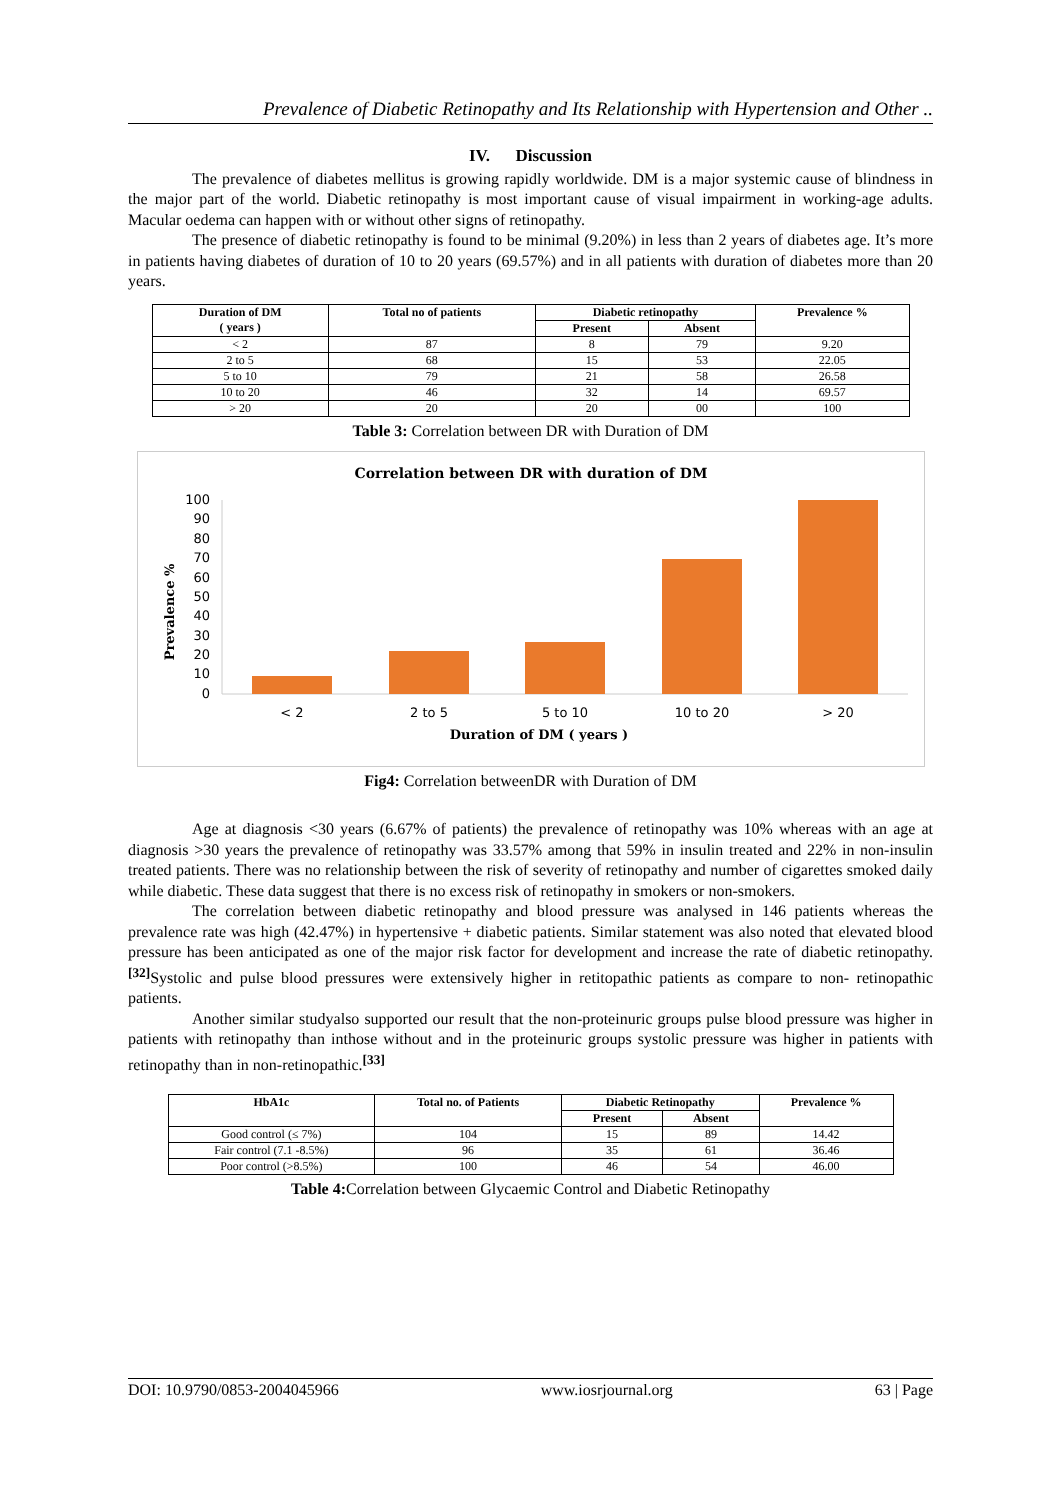Prevalence of Diabetic Retinopathy and Its Relationship with Hypertension and Other ..
IV. Discussion
The prevalence of diabetes mellitus is growing rapidly worldwide. DM is a major systemic cause of blindness in the major part of the world. Diabetic retinopathy is most important cause of visual impairment in working-age adults. Macular oedema can happen with or without other signs of retinopathy.
The presence of diabetic retinopathy is found to be minimal (9.20%) in less than 2 years of diabetes age. It’s more in patients having diabetes of duration of 10 to 20 years (69.57%) and in all patients with duration of diabetes more than 20 years.
| Duration of DM ( years ) | Total no of patients | Diabetic retinopathy | | Prevalence % |
| --- | --- | --- | --- | --- |
| | | Present | Absent | |
| < 2 | 87 | 8 | 79 | 9.20 |
| 2 to 5 | 68 | 15 | 53 | 22.05 |
| 5 to 10 | 79 | 21 | 58 | 26.58 |
| 10 to 20 | 46 | 32 | 14 | 69.57 |
| > 20 | 20 | 20 | 00 | 100 |
Table 3: Correlation between DR with Duration of DM
Correlation between DR with duration of DM
Prevalence %
100
90
80
70
60
50
40
30
20
10
0
< 2
2 to 5
5 to 10
10 to 20
> 20
Duration of DM ( years )
Fig4: Correlation betweenDR with Duration of DM
Age at diagnosis <30 years (6.67% of patients) the prevalence of retinopathy was 10% whereas with an age at diagnosis >30 years the prevalence of retinopathy was 33.57% among that 59% in insulin treated and 22% in non-insulin treated patients. There was no relationship between the risk of severity of retinopathy and number of cigarettes smoked daily while diabetic. These data suggest that there is no excess risk of retinopathy in smokers or non-smokers.
The correlation between diabetic retinopathy and blood pressure was analysed in 146 patients whereas the prevalence rate was high (42.47%) in hypertensive + diabetic patients. Similar statement was also noted that elevated blood pressure has been anticipated as one of the major risk factor for development and increase the rate of diabetic retinopathy.<sup>[32]</sup>Systolic and pulse blood pressures were extensively higher in retitopathic patients as compare to non- retinopathic patients.
Another similar studyalso supported our result that the non-proteinuric groups pulse blood pressure was higher in patients with retinopathy than inthose without and in the proteinuric groups systolic pressure was higher in patients with retinopathy than in non-retinopathic.<sup>[33]</sup>
| HbA1c | Total no. of Patients | Diabetic Retinopathy | | Prevalence % |
| --- | --- | --- | --- | --- |
| | | Present | Absent | |
| Good control (≤ 7%) | 104 | 15 | 89 | 14.42 |
| Fair control (7.1 -8.5%) | 96 | 35 | 61 | 36.46 |
| Poor control (>8.5%) | 100 | 46 | 54 | 46.00 |
Table 4: Correlation between Glycaemic Control and Diabetic Retinopathy
DOI: 10.9790/0853-2004045966 www.iosrjournal.org 63 | Page